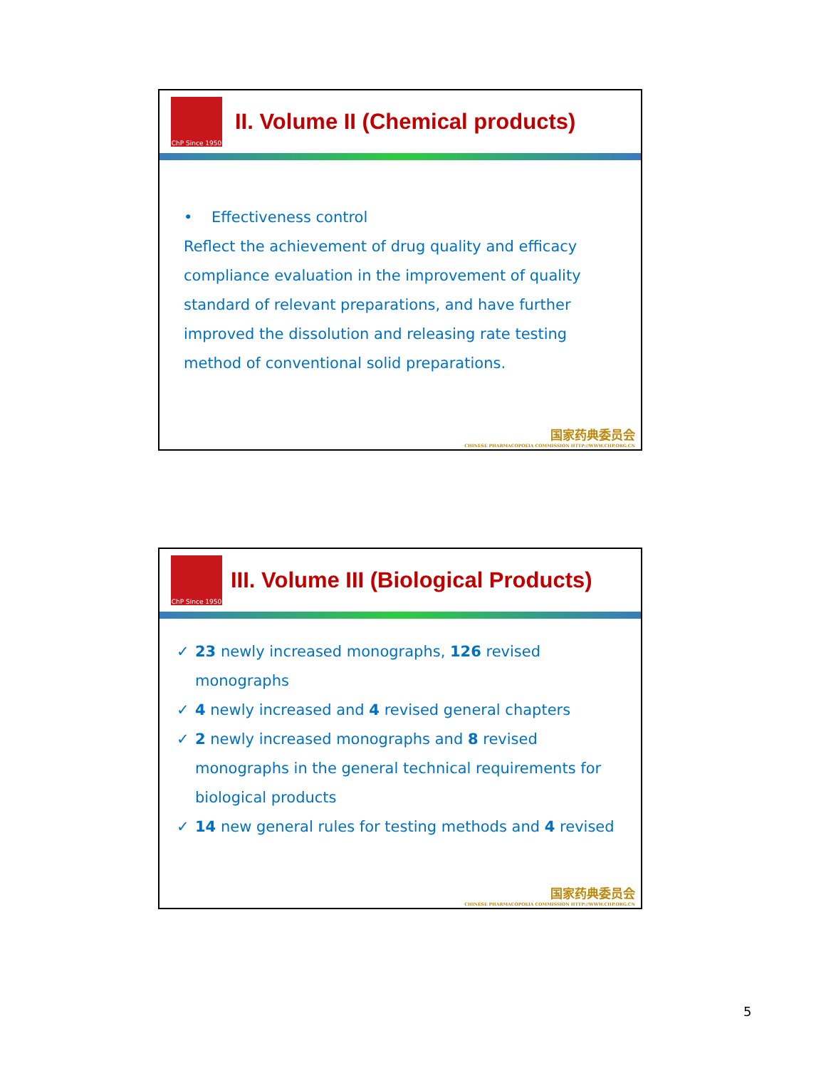ChP Since 1950
II. Volume II (Chemical products)
• Effectiveness control
Reflect the achievement of drug quality and efficacy compliance evaluation in the improvement of quality standard of relevant preparations, and have further improved the dissolution and releasing rate testing method of conventional solid preparations.
国家药典委员会
CHINESE PHARMACOPOEIA COMMISSION HTTP://WWW.CHP.ORG.CN
ChP Since 1950
III. Volume III (Biological Products)
✓ 23 newly increased monographs, 126 revised monographs
✓ 4 newly increased and 4 revised general chapters
✓ 2 newly increased monographs and 8 revised monographs in the general technical requirements for biological products
✓ 14 new general rules for testing methods and 4 revised
国家药典委员会
CHINESE PHARMACOPOEIA COMMISSION HTTP://WWW.CHP.ORG.CN
5